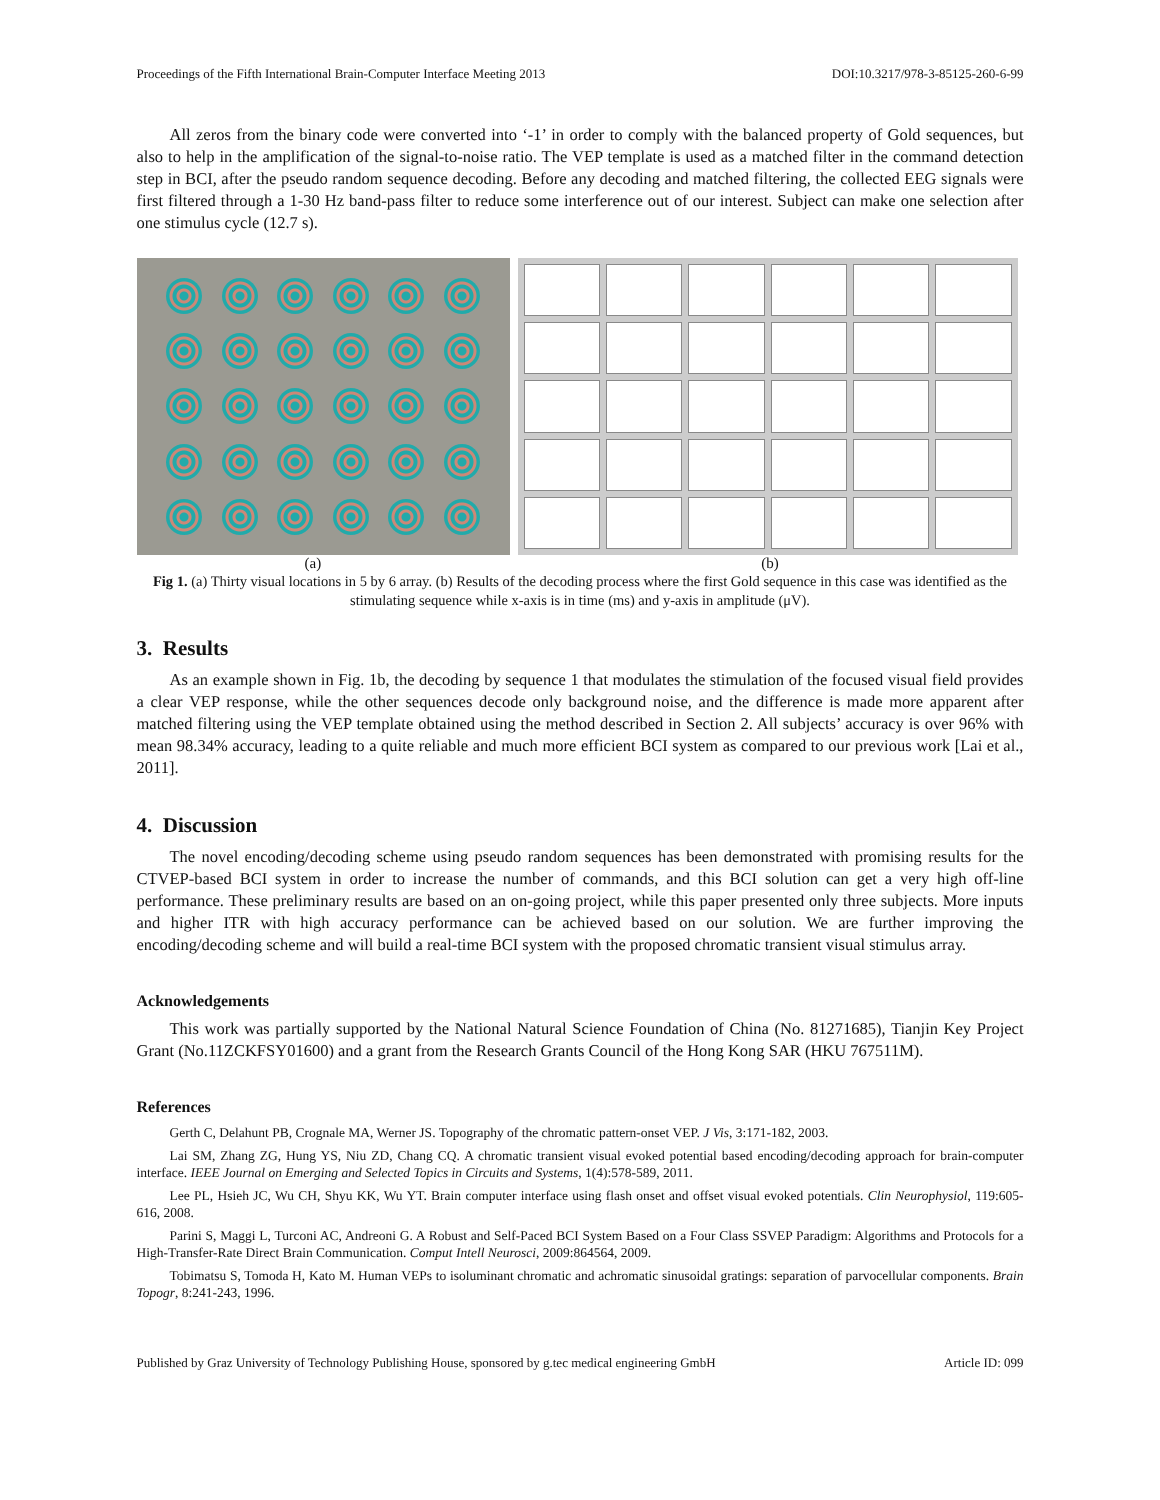Proceedings of the Fifth International Brain-Computer Interface Meeting 2013 DOI:10.3217/978-3-85125-260-6-99
All zeros from the binary code were converted into ‘-1’ in order to comply with the balanced property of Gold sequences, but also to help in the amplification of the signal-to-noise ratio. The VEP template is used as a matched filter in the command detection step in BCI, after the pseudo random sequence decoding. Before any decoding and matched filtering, the collected EEG signals were first filtered through a 1-30 Hz band-pass filter to reduce some interference out of our interest. Subject can make one selection after one stimulus cycle (12.7 s).
(a) (b)
Fig 1. (a) Thirty visual locations in 5 by 6 array. (b) Results of the decoding process where the first Gold sequence in this case was identified as the stimulating sequence while x-axis is in time (ms) and y-axis in amplitude (μV).
3. Results
As an example shown in Fig. 1b, the decoding by sequence 1 that modulates the stimulation of the focused visual field provides a clear VEP response, while the other sequences decode only background noise, and the difference is made more apparent after matched filtering using the VEP template obtained using the method described in Section 2. All subjects’ accuracy is over 96% with mean 98.34% accuracy, leading to a quite reliable and much more efficient BCI system as compared to our previous work [Lai et al., 2011].
4. Discussion
The novel encoding/decoding scheme using pseudo random sequences has been demonstrated with promising results for the CTVEP-based BCI system in order to increase the number of commands, and this BCI solution can get a very high off-line performance. These preliminary results are based on an on-going project, while this paper presented only three subjects. More inputs and higher ITR with high accuracy performance can be achieved based on our solution. We are further improving the encoding/decoding scheme and will build a real-time BCI system with the proposed chromatic transient visual stimulus array.
Acknowledgements
This work was partially supported by the National Natural Science Foundation of China (No. 81271685), Tianjin Key Project Grant (No.11ZCKFSY01600) and a grant from the Research Grants Council of the Hong Kong SAR (HKU 767511M).
References
Gerth C, Delahunt PB, Crognale MA, Werner JS. Topography of the chromatic pattern-onset VEP. J Vis, 3:171-182, 2003.
Lai SM, Zhang ZG, Hung YS, Niu ZD, Chang CQ. A chromatic transient visual evoked potential based encoding/decoding approach for brain-computer interface. IEEE Journal on Emerging and Selected Topics in Circuits and Systems, 1(4):578-589, 2011.
Lee PL, Hsieh JC, Wu CH, Shyu KK, Wu YT. Brain computer interface using flash onset and offset visual evoked potentials. Clin Neurophysiol, 119:605-616, 2008.
Parini S, Maggi L, Turconi AC, Andreoni G. A Robust and Self-Paced BCI System Based on a Four Class SSVEP Paradigm: Algorithms and Protocols for a High-Transfer-Rate Direct Brain Communication. Comput Intell Neurosci, 2009:864564, 2009.
Tobimatsu S, Tomoda H, Kato M. Human VEPs to isoluminant chromatic and achromatic sinusoidal gratings: separation of parvocellular components. Brain Topogr, 8:241-243, 1996.
Published by Graz University of Technology Publishing House, sponsored by g.tec medical engineering GmbH Article ID: 099